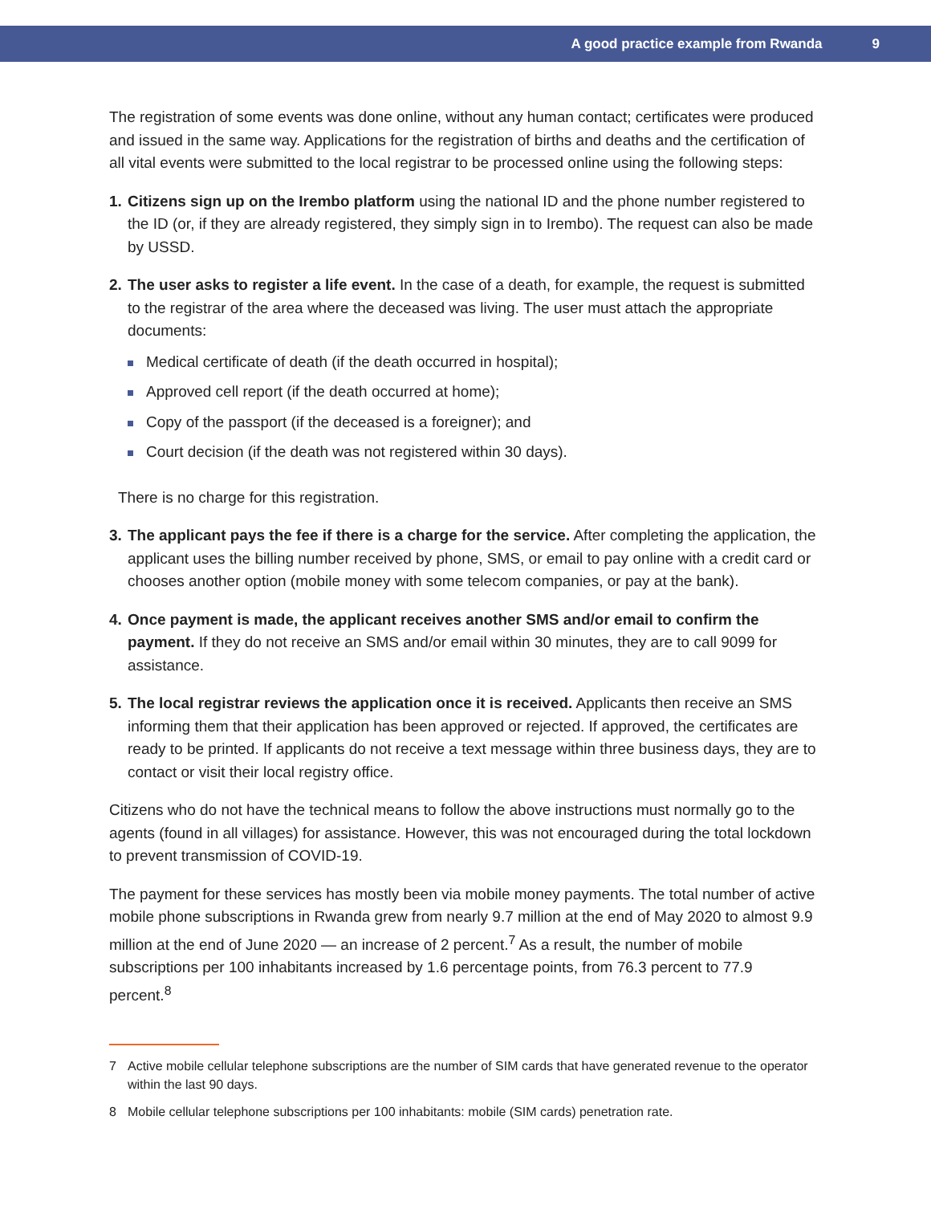A good practice example from Rwanda 9
The registration of some events was done online, without any human contact; certificates were produced and issued in the same way. Applications for the registration of births and deaths and the certification of all vital events were submitted to the local registrar to be processed online using the following steps:
1. Citizens sign up on the Irembo platform using the national ID and the phone number registered to the ID (or, if they are already registered, they simply sign in to Irembo). The request can also be made by USSD.
2. The user asks to register a life event. In the case of a death, for example, the request is submitted to the registrar of the area where the deceased was living. The user must attach the appropriate documents:
Medical certificate of death (if the death occurred in hospital);
Approved cell report (if the death occurred at home);
Copy of the passport (if the deceased is a foreigner); and
Court decision (if the death was not registered within 30 days).
There is no charge for this registration.
3. The applicant pays the fee if there is a charge for the service. After completing the application, the applicant uses the billing number received by phone, SMS, or email to pay online with a credit card or chooses another option (mobile money with some telecom companies, or pay at the bank).
4. Once payment is made, the applicant receives another SMS and/or email to confirm the payment. If they do not receive an SMS and/or email within 30 minutes, they are to call 9099 for assistance.
5. The local registrar reviews the application once it is received. Applicants then receive an SMS informing them that their application has been approved or rejected. If approved, the certificates are ready to be printed. If applicants do not receive a text message within three business days, they are to contact or visit their local registry office.
Citizens who do not have the technical means to follow the above instructions must normally go to the agents (found in all villages) for assistance. However, this was not encouraged during the total lockdown to prevent transmission of COVID-19.
The payment for these services has mostly been via mobile money payments. The total number of active mobile phone subscriptions in Rwanda grew from nearly 9.7 million at the end of May 2020 to almost 9.9 million at the end of June 2020 — an increase of 2 percent.<sup>7</sup> As a result, the number of mobile subscriptions per 100 inhabitants increased by 1.6 percentage points, from 76.3 percent to 77.9 percent.<sup>8</sup>
7 Active mobile cellular telephone subscriptions are the number of SIM cards that have generated revenue to the operator within the last 90 days.
8 Mobile cellular telephone subscriptions per 100 inhabitants: mobile (SIM cards) penetration rate.